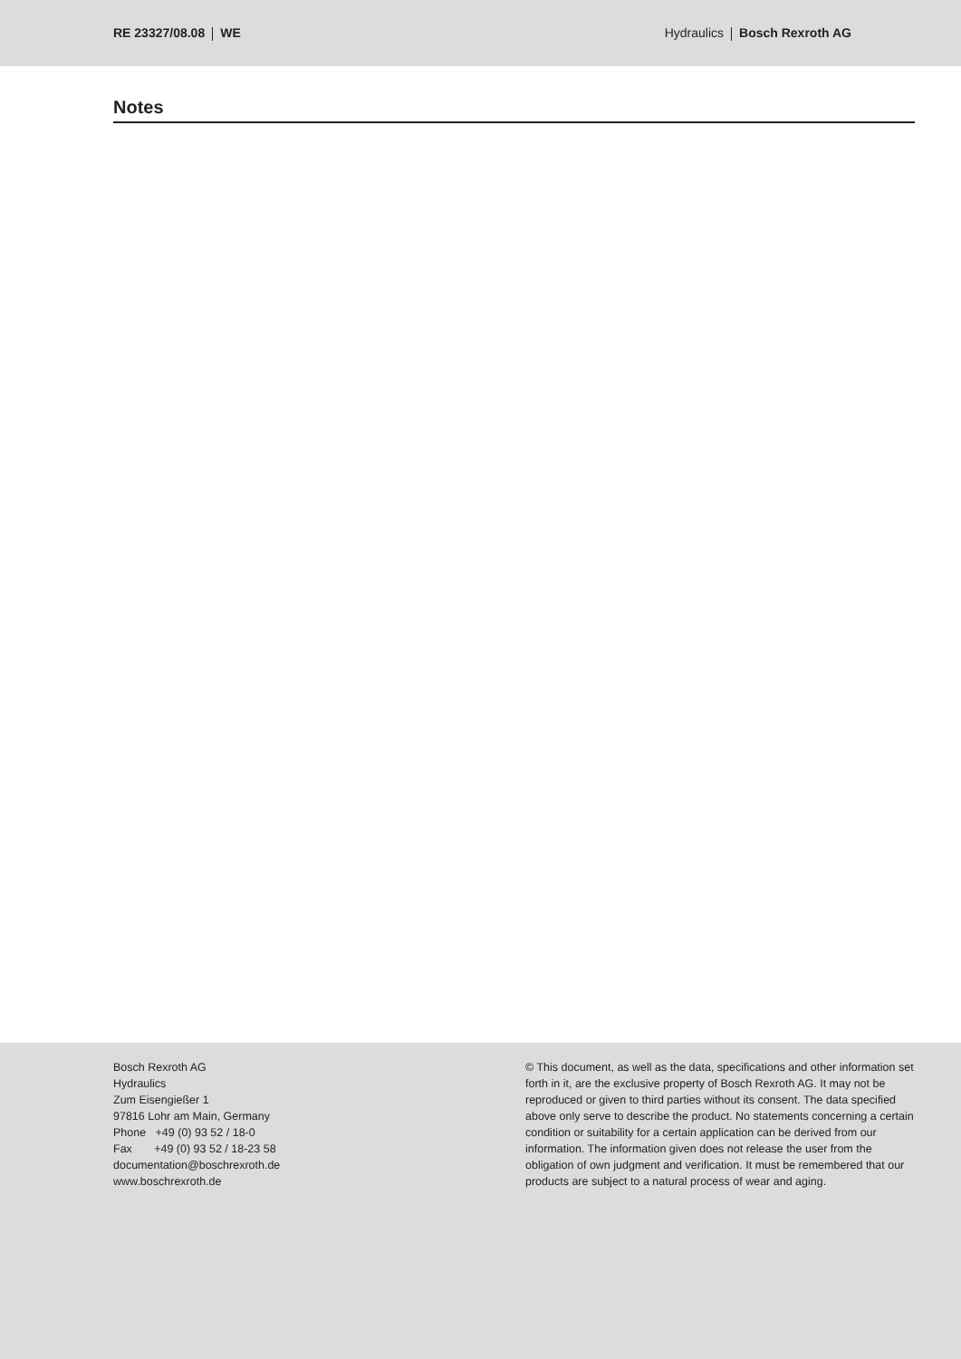RE 23327/08.08 WE Hydraulics Bosch Rexroth AG
Notes
Bosch Rexroth AG
Hydraulics
Zum Eisengießer 1
97816 Lohr am Main, Germany
Phone +49 (0) 93 52 / 18-0
Fax +49 (0) 93 52 / 18-23 58
documentation@boschrexroth.de
www.boschrexroth.de
© This document, as well as the data, specifications and other information set forth in it, are the exclusive property of Bosch Rexroth AG. It may not be reproduced or given to third parties without its consent. The data specified above only serve to describe the product. No statements concerning a certain condition or suitability for a certain application can be derived from our information. The information given does not release the user from the obligation of own judgment and verification. It must be remembered that our products are subject to a natural process of wear and aging.